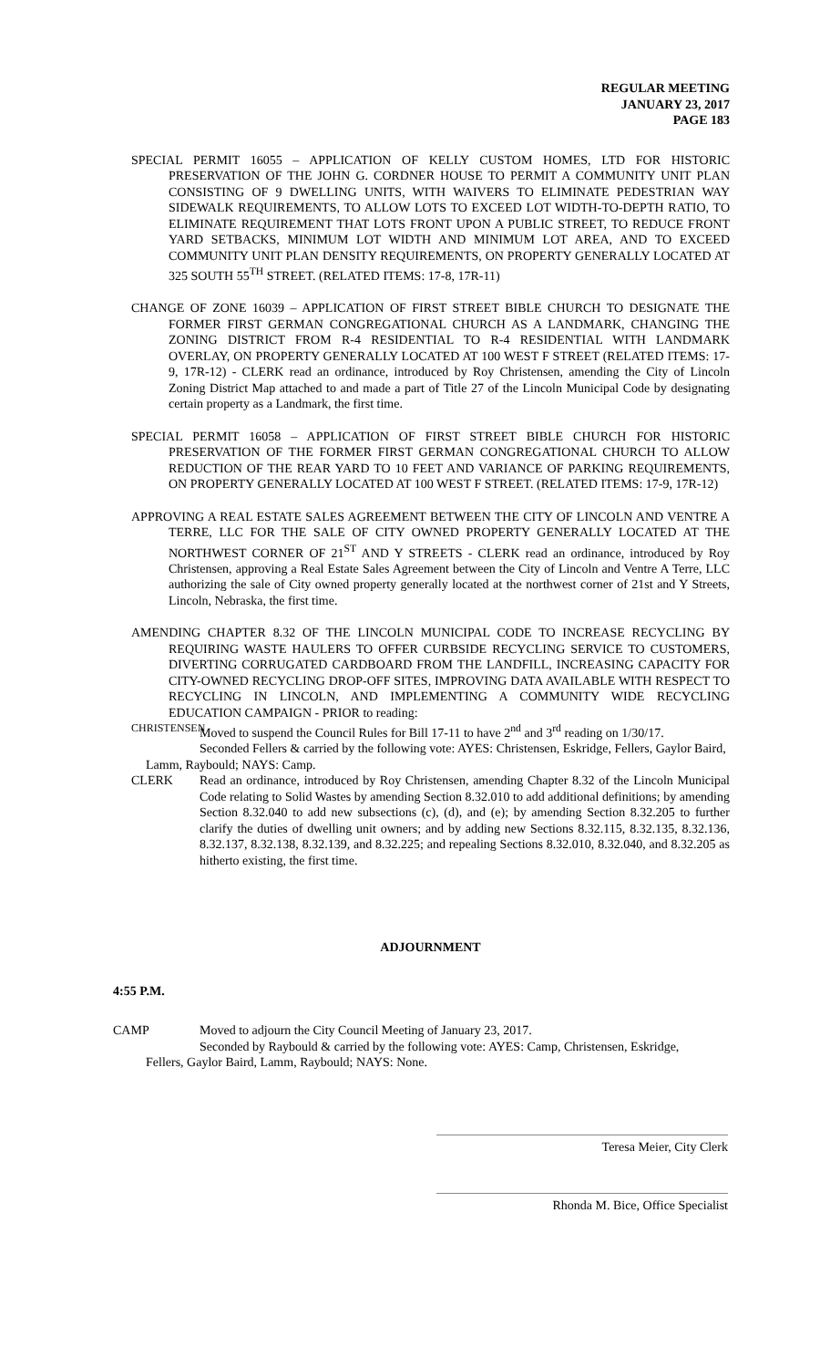REGULAR MEETING
JANUARY 23, 2017
PAGE 183
SPECIAL PERMIT 16055 – APPLICATION OF KELLY CUSTOM HOMES, LTD FOR HISTORIC PRESERVATION OF THE JOHN G. CORDNER HOUSE TO PERMIT A COMMUNITY UNIT PLAN CONSISTING OF 9 DWELLING UNITS, WITH WAIVERS TO ELIMINATE PEDESTRIAN WAY SIDEWALK REQUIREMENTS, TO ALLOW LOTS TO EXCEED LOT WIDTH-TO-DEPTH RATIO, TO ELIMINATE REQUIREMENT THAT LOTS FRONT UPON A PUBLIC STREET, TO REDUCE FRONT YARD SETBACKS, MINIMUM LOT WIDTH AND MINIMUM LOT AREA, AND TO EXCEED COMMUNITY UNIT PLAN DENSITY REQUIREMENTS, ON PROPERTY GENERALLY LOCATED AT 325 SOUTH 55<sup>TH</sup> STREET. (RELATED ITEMS: 17-8, 17R-11)
CHANGE OF ZONE 16039 – APPLICATION OF FIRST STREET BIBLE CHURCH TO DESIGNATE THE FORMER FIRST GERMAN CONGREGATIONAL CHURCH AS A LANDMARK, CHANGING THE ZONING DISTRICT FROM R-4 RESIDENTIAL TO R-4 RESIDENTIAL WITH LANDMARK OVERLAY, ON PROPERTY GENERALLY LOCATED AT 100 WEST F STREET (RELATED ITEMS: 17-9, 17R-12) - CLERK read an ordinance, introduced by Roy Christensen, amending the City of Lincoln Zoning District Map attached to and made a part of Title 27 of the Lincoln Municipal Code by designating certain property as a Landmark, the first time.
SPECIAL PERMIT 16058 – APPLICATION OF FIRST STREET BIBLE CHURCH FOR HISTORIC PRESERVATION OF THE FORMER FIRST GERMAN CONGREGATIONAL CHURCH TO ALLOW REDUCTION OF THE REAR YARD TO 10 FEET AND VARIANCE OF PARKING REQUIREMENTS, ON PROPERTY GENERALLY LOCATED AT 100 WEST F STREET. (RELATED ITEMS: 17-9, 17R-12)
APPROVING A REAL ESTATE SALES AGREEMENT BETWEEN THE CITY OF LINCOLN AND VENTRE A TERRE, LLC FOR THE SALE OF CITY OWNED PROPERTY GENERALLY LOCATED AT THE NORTHWEST CORNER OF 21<sup>ST</sup> AND Y STREETS - CLERK read an ordinance, introduced by Roy Christensen, approving a Real Estate Sales Agreement between the City of Lincoln and Ventre A Terre, LLC authorizing the sale of City owned property generally located at the northwest corner of 21st and Y Streets, Lincoln, Nebraska, the first time.
AMENDING CHAPTER 8.32 OF THE LINCOLN MUNICIPAL CODE TO INCREASE RECYCLING BY REQUIRING WASTE HAULERS TO OFFER CURBSIDE RECYCLING SERVICE TO CUSTOMERS, DIVERTING CORRUGATED CARDBOARD FROM THE LANDFILL, INCREASING CAPACITY FOR CITY-OWNED RECYCLING DROP-OFF SITES, IMPROVING DATA AVAILABLE WITH RESPECT TO RECYCLING IN LINCOLN, AND IMPLEMENTING A COMMUNITY WIDE RECYCLING EDUCATION CAMPAIGN - PRIOR to reading:
CHRISTENSEN
Moved to suspend the Council Rules for Bill 17-11 to have 2<sup>nd</sup> and 3<sup>rd</sup> reading on 1/30/17.
Seconded Fellers & carried by the following vote: AYES: Christensen, Eskridge, Fellers, Gaylor Baird,
Lamm, Raybould; NAYS: Camp.
CLERK Read an ordinance, introduced by Roy Christensen, amending Chapter 8.32 of the Lincoln Municipal Code relating to Solid Wastes by amending Section 8.32.010 to add additional definitions; by amending Section 8.32.040 to add new subsections (c), (d), and (e); by amending Section 8.32.205 to further clarify the duties of dwelling unit owners; and by adding new Sections 8.32.115, 8.32.135, 8.32.136, 8.32.137, 8.32.138, 8.32.139, and 8.32.225; and repealing Sections 8.32.010, 8.32.040, and 8.32.205 as hitherto existing, the first time.
ADJOURNMENT
4:55 P.M.
CAMP Moved to adjourn the City Council Meeting of January 23, 2017.
Seconded by Raybould & carried by the following vote: AYES: Camp, Christensen, Eskridge,
Fellers, Gaylor Baird, Lamm, Raybould; NAYS: None.
Teresa Meier, City Clerk
Rhonda M. Bice, Office Specialist